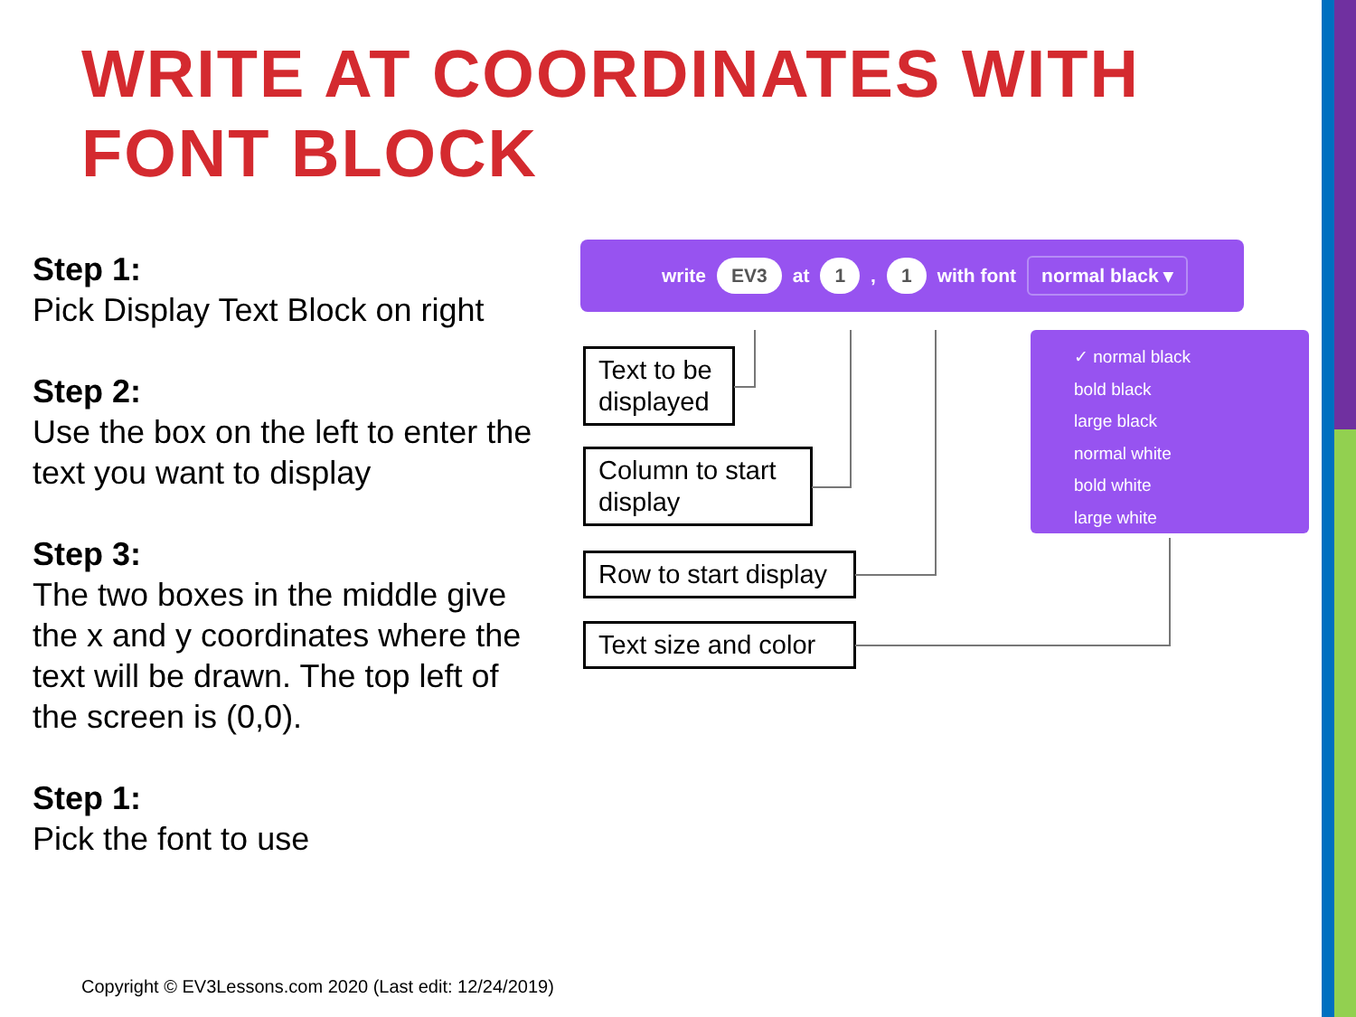WRITE AT COORDINATES WITH
FONT BLOCK
Step 1:
Pick Display Text Block on right
Step 2:
Use the box on the left to enter the text you want to display
Step 3:
The two boxes in the middle give the x and y coordinates where the text will be drawn. The top left of the screen is (0,0).
Step 1:
Pick the font to use
write EV3 at 1 , 1 with font normal black ▾
✓ normal black
bold black
large black
normal white
bold white
large white
Text to be displayed
Column to start display
Row to start display
Text size and color
Copyright © EV3Lessons.com 2020 (Last edit: 12/24/2019)